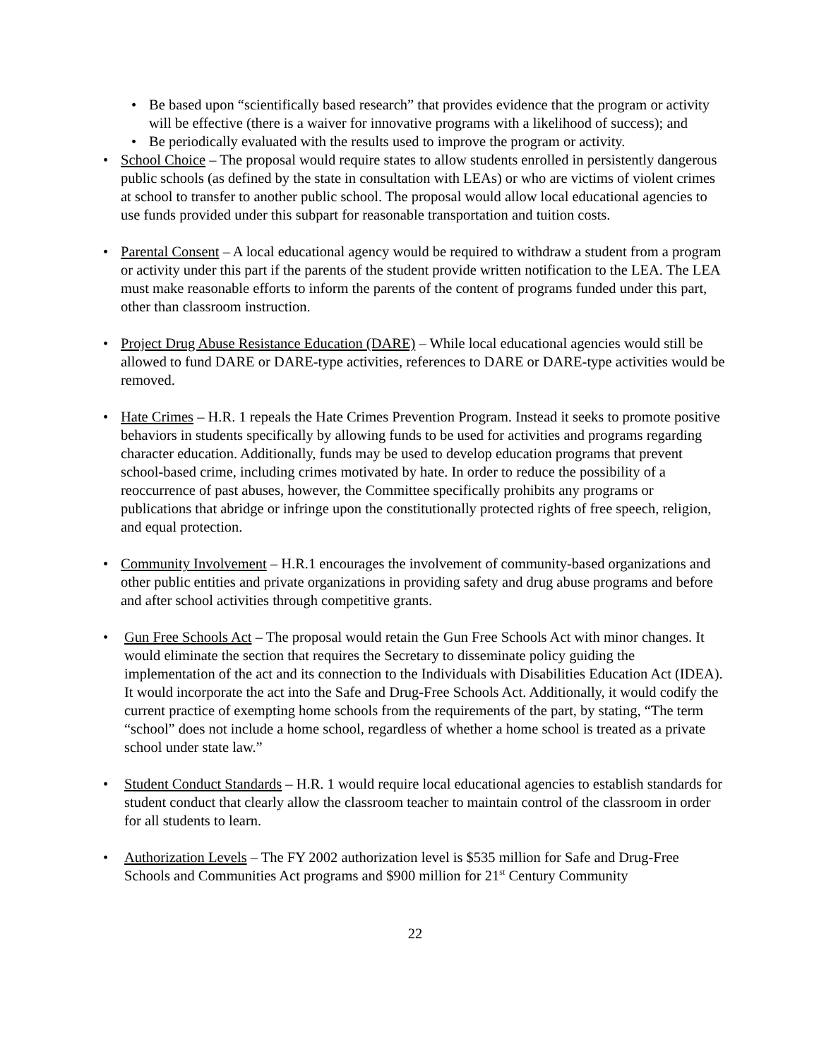• Be based upon “scientifically based research” that provides evidence that the program or activity will be effective (there is a waiver for innovative programs with a likelihood of success); and
• Be periodically evaluated with the results used to improve the program or activity.
• School Choice – The proposal would require states to allow students enrolled in persistently dangerous public schools (as defined by the state in consultation with LEAs) or who are victims of violent crimes at school to transfer to another public school. The proposal would allow local educational agencies to use funds provided under this subpart for reasonable transportation and tuition costs.
• Parental Consent – A local educational agency would be required to withdraw a student from a program or activity under this part if the parents of the student provide written notification to the LEA. The LEA must make reasonable efforts to inform the parents of the content of programs funded under this part, other than classroom instruction.
• Project Drug Abuse Resistance Education (DARE) – While local educational agencies would still be allowed to fund DARE or DARE-type activities, references to DARE or DARE-type activities would be removed.
• Hate Crimes – H.R. 1 repeals the Hate Crimes Prevention Program. Instead it seeks to promote positive behaviors in students specifically by allowing funds to be used for activities and programs regarding character education. Additionally, funds may be used to develop education programs that prevent school-based crime, including crimes motivated by hate. In order to reduce the possibility of a reoccurrence of past abuses, however, the Committee specifically prohibits any programs or publications that abridge or infringe upon the constitutionally protected rights of free speech, religion, and equal protection.
• Community Involvement – H.R.1 encourages the involvement of community-based organizations and other public entities and private organizations in providing safety and drug abuse programs and before and after school activities through competitive grants.
• Gun Free Schools Act – The proposal would retain the Gun Free Schools Act with minor changes. It would eliminate the section that requires the Secretary to disseminate policy guiding the implementation of the act and its connection to the Individuals with Disabilities Education Act (IDEA). It would incorporate the act into the Safe and Drug-Free Schools Act. Additionally, it would codify the current practice of exempting home schools from the requirements of the part, by stating, “The term “school” does not include a home school, regardless of whether a home school is treated as a private school under state law.”
• Student Conduct Standards – H.R. 1 would require local educational agencies to establish standards for student conduct that clearly allow the classroom teacher to maintain control of the classroom in order for all students to learn.
• Authorization Levels – The FY 2002 authorization level is $535 million for Safe and Drug-Free Schools and Communities Act programs and $900 million for 21<sup>st</sup> Century Community
22